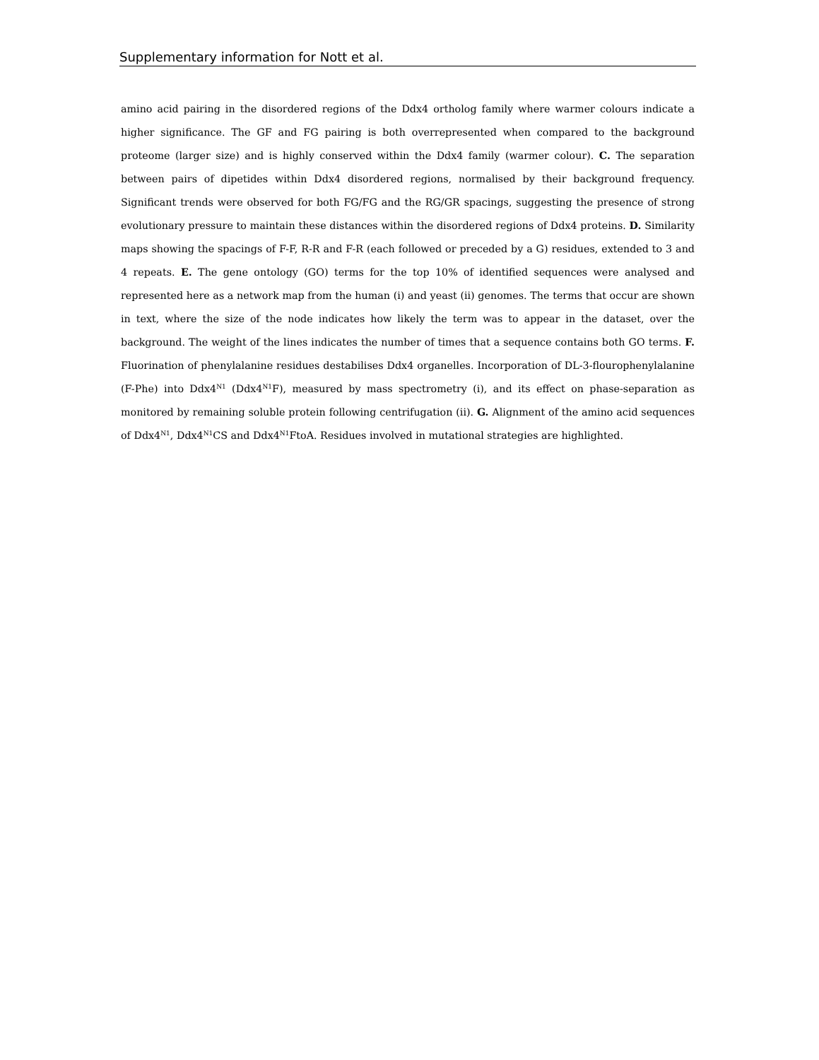Supplementary information for Nott et al.
amino acid pairing in the disordered regions of the Ddx4 ortholog family where warmer colours indicate a higher significance. The GF and FG pairing is both overrepresented when compared to the background proteome (larger size) and is highly conserved within the Ddx4 family (warmer colour). C. The separation between pairs of dipetides within Ddx4 disordered regions, normalised by their background frequency. Significant trends were observed for both FG/FG and the RG/GR spacings, suggesting the presence of strong evolutionary pressure to maintain these distances within the disordered regions of Ddx4 proteins. D. Similarity maps showing the spacings of F-F, R-R and F-R (each followed or preceded by a G) residues, extended to 3 and 4 repeats. E. The gene ontology (GO) terms for the top 10% of identified sequences were analysed and represented here as a network map from the human (i) and yeast (ii) genomes. The terms that occur are shown in text, where the size of the node indicates how likely the term was to appear in the dataset, over the background. The weight of the lines indicates the number of times that a sequence contains both GO terms. F. Fluorination of phenylalanine residues destabilises Ddx4 organelles. Incorporation of DL-3-flourophenylalanine (F-Phe) into Ddx4<sup>N1</sup> (Ddx4<sup>N1</sup>F), measured by mass spectrometry (i), and its effect on phase-separation as monitored by remaining soluble protein following centrifugation (ii). G. Alignment of the amino acid sequences of Ddx4<sup>N1</sup>, Ddx4<sup>N1</sup>CS and Ddx4<sup>N1</sup>FtoA. Residues involved in mutational strategies are highlighted.